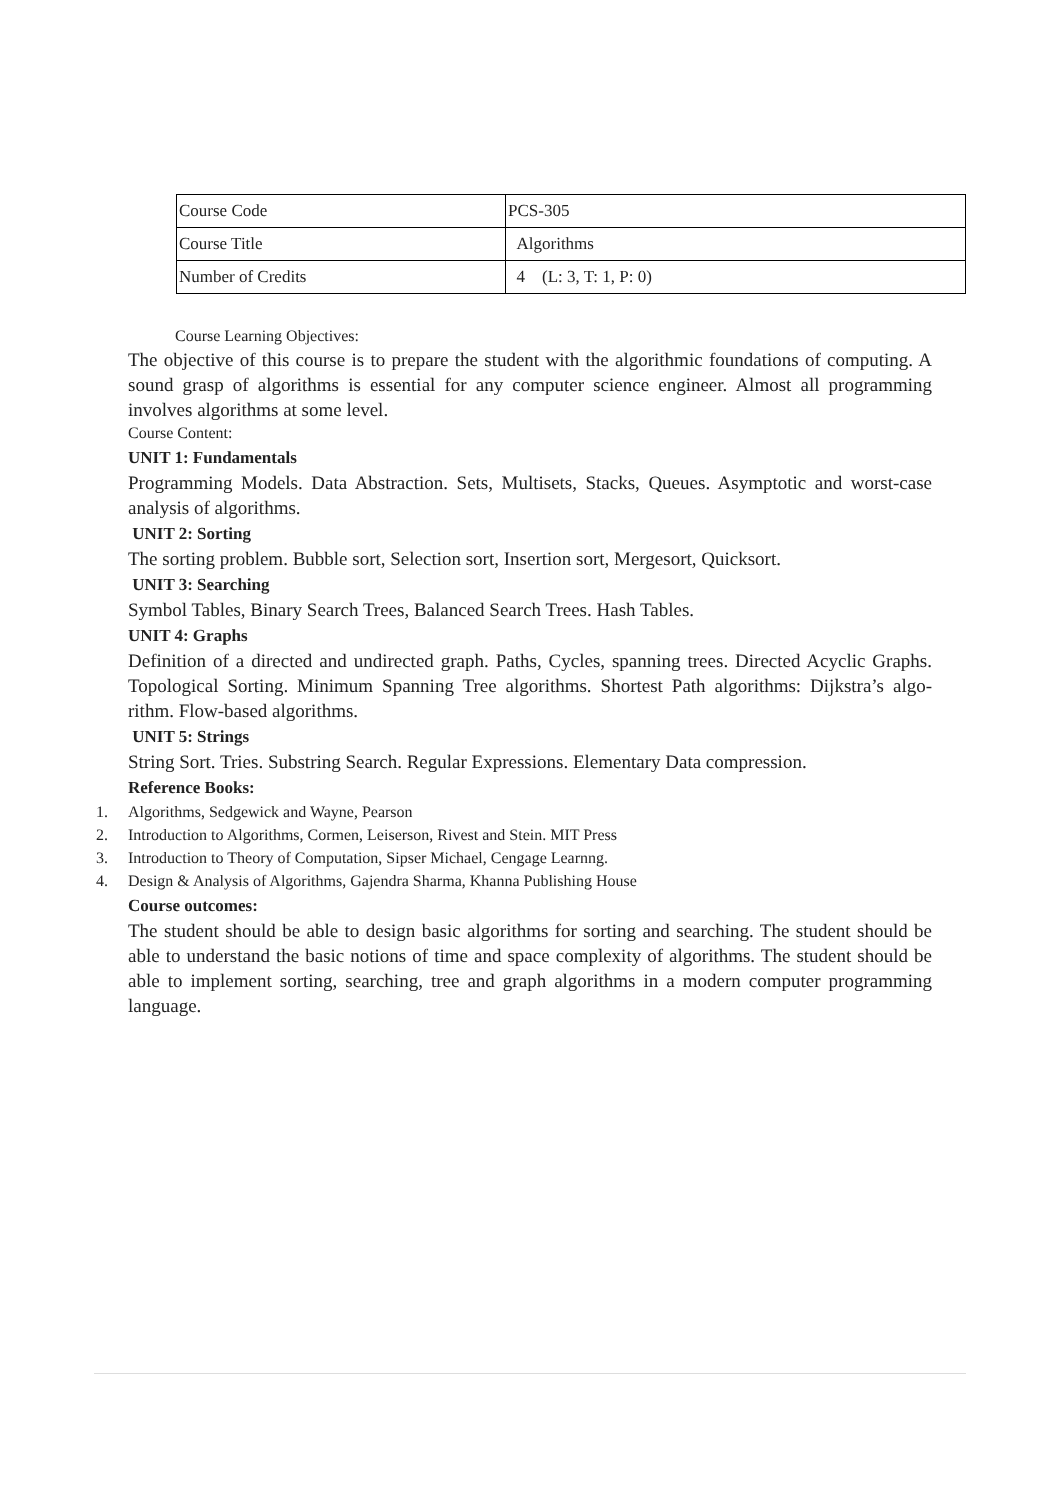| Course Code | PCS-305 |
| Course Title | Algorithms |
| Number of Credits | 4 (L: 3, T: 1, P: 0) |
Course Learning Objectives:
The objective of this course is to prepare the student with the algorithmic foundations of computing. A sound grasp of algorithms is essential for any computer science engineer. Almost all programming involves algorithms at some level.
Course Content:
UNIT 1: Fundamentals
Programming Models. Data Abstraction. Sets, Multisets, Stacks, Queues. Asymptotic and worst-case analysis of algorithms.
UNIT 2: Sorting
The sorting problem. Bubble sort, Selection sort, Insertion sort, Mergesort, Quicksort.
UNIT 3: Searching
Symbol Tables, Binary Search Trees, Balanced Search Trees. Hash Tables.
UNIT 4: Graphs
Definition of a directed and undirected graph. Paths, Cycles, spanning trees. Directed Acyclic Graphs. Topological Sorting. Minimum Spanning Tree algorithms. Shortest Path algorithms: Dijkstra’s algo- rithm. Flow-based algorithms.
UNIT 5: Strings
String Sort. Tries. Substring Search. Regular Expressions. Elementary Data compression.
Reference Books:
1. Algorithms, Sedgewick and Wayne, Pearson
2. Introduction to Algorithms, Cormen, Leiserson, Rivest and Stein. MIT Press
3. Introduction to Theory of Computation, Sipser Michael, Cengage Learnng.
4. Design & Analysis of Algorithms, Gajendra Sharma, Khanna Publishing House
Course outcomes:
The student should be able to design basic algorithms for sorting and searching. The student should be able to understand the basic notions of time and space complexity of algorithms. The student should be able to implement sorting, searching, tree and graph algorithms in a modern computer programming language.